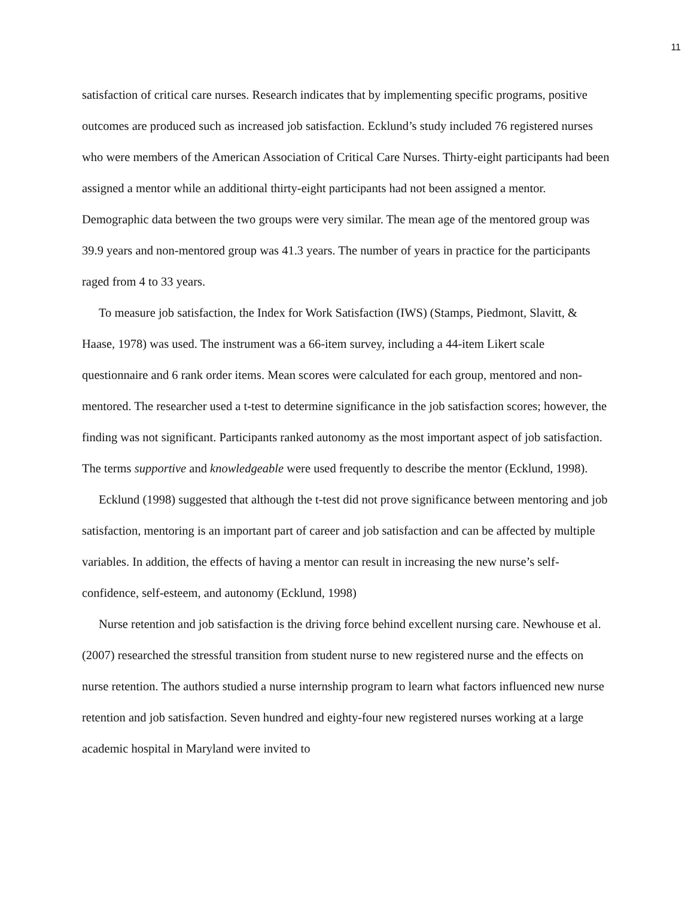11
satisfaction of critical care nurses. Research indicates that by implementing specific programs, positive outcomes are produced such as increased job satisfaction. Ecklund’s study included 76 registered nurses who were members of the American Association of Critical Care Nurses. Thirty-eight participants had been assigned a mentor while an additional thirty-eight participants had not been assigned a mentor. Demographic data between the two groups were very similar. The mean age of the mentored group was 39.9 years and non-mentored group was 41.3 years. The number of years in practice for the participants raged from 4 to 33 years.
To measure job satisfaction, the Index for Work Satisfaction (IWS) (Stamps, Piedmont, Slavitt, & Haase, 1978) was used. The instrument was a 66-item survey, including a 44-item Likert scale questionnaire and 6 rank order items. Mean scores were calculated for each group, mentored and non-mentored. The researcher used a t-test to determine significance in the job satisfaction scores; however, the finding was not significant. Participants ranked autonomy as the most important aspect of job satisfaction. The terms supportive and knowledgeable were used frequently to describe the mentor (Ecklund, 1998).
Ecklund (1998) suggested that although the t-test did not prove significance between mentoring and job satisfaction, mentoring is an important part of career and job satisfaction and can be affected by multiple variables. In addition, the effects of having a mentor can result in increasing the new nurse’s self-confidence, self-esteem, and autonomy (Ecklund, 1998)
Nurse retention and job satisfaction is the driving force behind excellent nursing care. Newhouse et al. (2007) researched the stressful transition from student nurse to new registered nurse and the effects on nurse retention. The authors studied a nurse internship program to learn what factors influenced new nurse retention and job satisfaction. Seven hundred and eighty-four new registered nurses working at a large academic hospital in Maryland were invited to